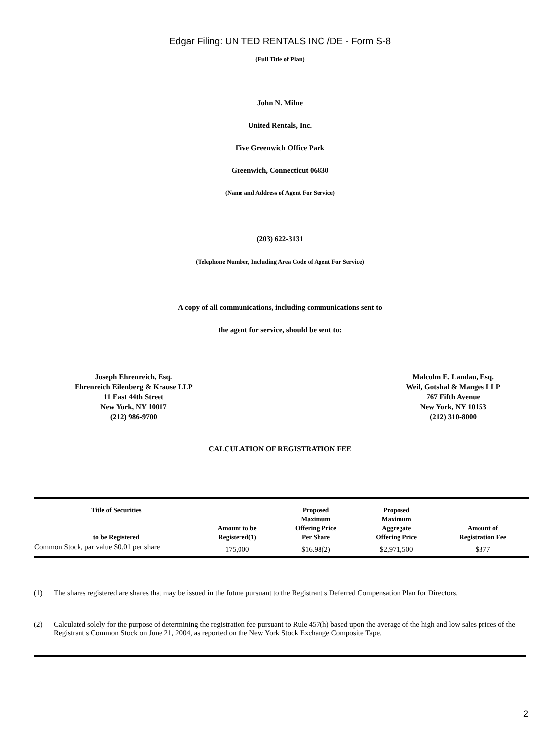Edgar Filing: UNITED RENTALS INC /DE - Form S-8
(Full Title of Plan)
John N. Milne
United Rentals, Inc.
Five Greenwich Office Park
Greenwich, Connecticut 06830
(Name and Address of Agent For Service)
(203) 622-3131
(Telephone Number, Including Area Code of Agent For Service)
A copy of all communications, including communications sent to
the agent for service, should be sent to:
Joseph Ehrenreich, Esq.
Ehrenreich Eilenberg & Krause LLP
11 East 44th Street
New York, NY 10017
(212) 986-9700
Malcolm E. Landau, Esq.
Weil, Gotshal & Manges LLP
767 Fifth Avenue
New York, NY 10153
(212) 310-8000
CALCULATION OF REGISTRATION FEE
| Title of Securities to be Registered | Amount to be Registered(1) | Proposed Maximum Offering Price Per Share | Proposed Maximum Aggregate Offering Price | Amount of Registration Fee |
| --- | --- | --- | --- | --- |
| Common Stock, par value $0.01 per share | 175,000 | $16.98(2) | $2,971,500 | $377 |
(1) The shares registered are shares that may be issued in the future pursuant to the Registrant s Deferred Compensation Plan for Directors.
(2) Calculated solely for the purpose of determining the registration fee pursuant to Rule 457(h) based upon the average of the high and low sales prices of the Registrant s Common Stock on June 21, 2004, as reported on the New York Stock Exchange Composite Tape.
2